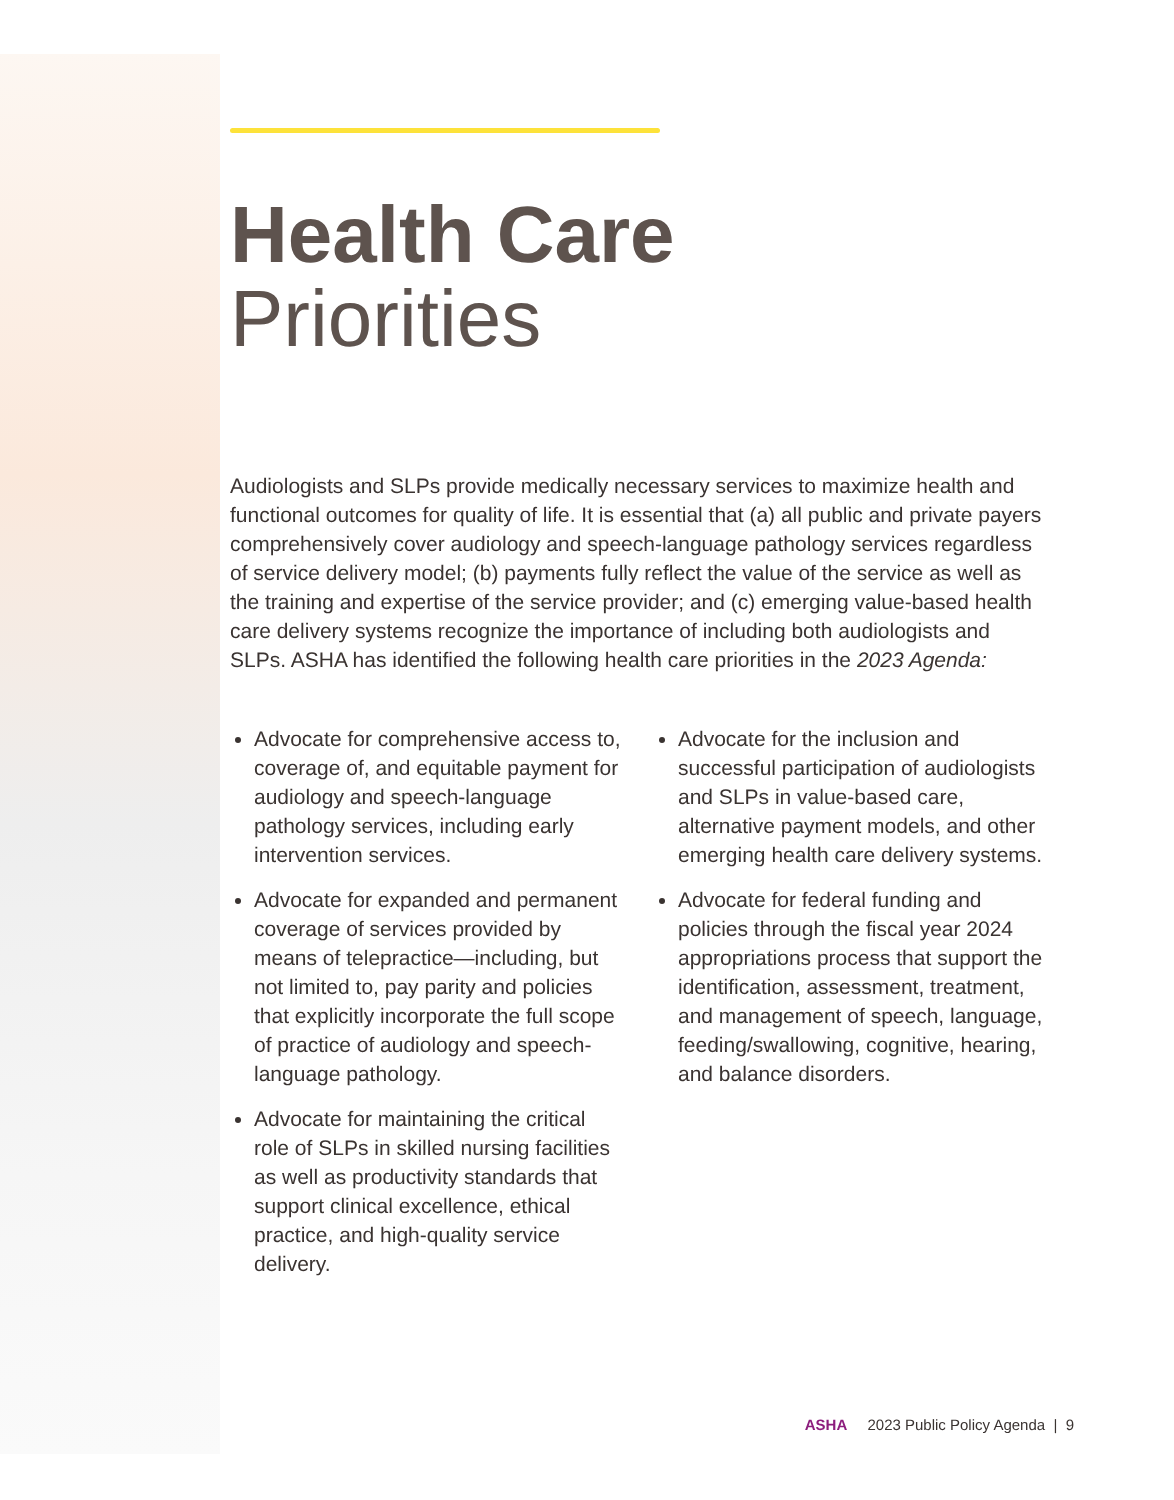Health Care
Priorities
Audiologists and SLPs provide medically necessary services to maximize health and functional outcomes for quality of life. It is essential that (a) all public and private payers comprehensively cover audiology and speech-language pathology services regardless of service delivery model; (b) payments fully reflect the value of the service as well as the training and expertise of the service provider; and (c) emerging value-based health care delivery systems recognize the importance of including both audiologists and SLPs. ASHA has identified the following health care priorities in the 2023 Agenda:
Advocate for comprehensive access to, coverage of, and equitable payment for audiology and speech-language pathology services, including early intervention services.
Advocate for expanded and permanent coverage of services provided by means of telepractice—including, but not limited to, pay parity and policies that explicitly incorporate the full scope of practice of audiology and speech-language pathology.
Advocate for maintaining the critical role of SLPs in skilled nursing facilities as well as productivity standards that support clinical excellence, ethical practice, and high-quality service delivery.
Advocate for the inclusion and successful participation of audiologists and SLPs in value-based care, alternative payment models, and other emerging health care delivery systems.
Advocate for federal funding and policies through the fiscal year 2024 appropriations process that support the identification, assessment, treatment, and management of speech, language, feeding/swallowing, cognitive, hearing, and balance disorders.
ASHA 2023 Public Policy Agenda | 9